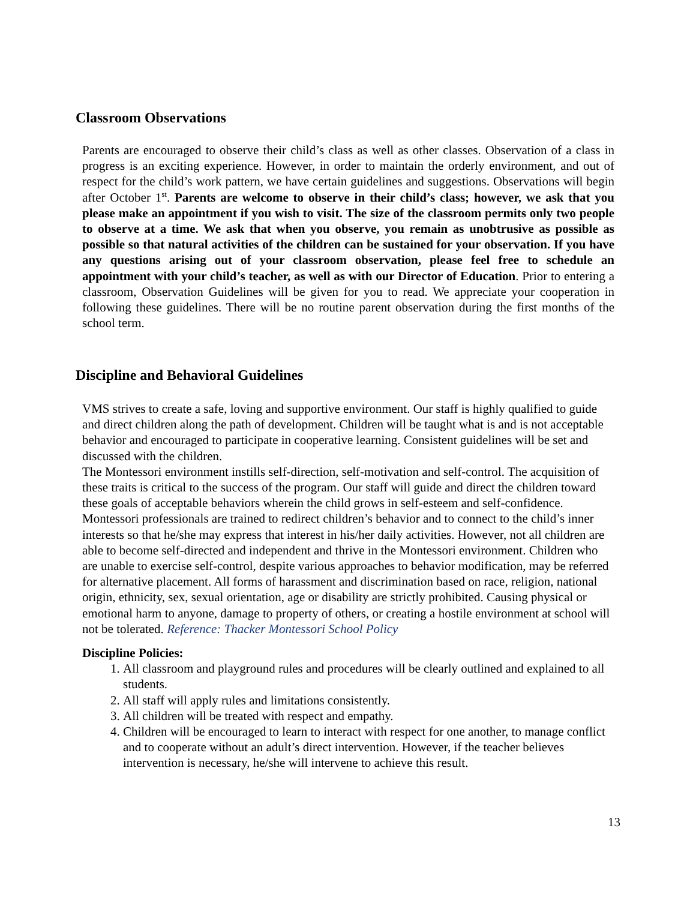Classroom Observations
Parents are encouraged to observe their child’s class as well as other classes. Observation of a class in progress is an exciting experience. However, in order to maintain the orderly environment, and out of respect for the child’s work pattern, we have certain guidelines and suggestions. Observations will begin after October 1<sup>st</sup>. Parents are welcome to observe in their child’s class; however, we ask that you please make an appointment if you wish to visit. The size of the classroom permits only two people to observe at a time. We ask that when you observe, you remain as unobtrusive as possible as possible so that natural activities of the children can be sustained for your observation. If you have any questions arising out of your classroom observation, please feel free to schedule an appointment with your child’s teacher, as well as with our Director of Education. Prior to entering a classroom, Observation Guidelines will be given for you to read. We appreciate your cooperation in following these guidelines. There will be no routine parent observation during the first months of the school term.
Discipline and Behavioral Guidelines
VMS strives to create a safe, loving and supportive environment. Our staff is highly qualified to guide and direct children along the path of development. Children will be taught what is and is not acceptable behavior and encouraged to participate in cooperative learning. Consistent guidelines will be set and discussed with the children.
The Montessori environment instills self-direction, self-motivation and self-control. The acquisition of these traits is critical to the success of the program. Our staff will guide and direct the children toward these goals of acceptable behaviors wherein the child grows in self-esteem and self-confidence. Montessori professionals are trained to redirect children’s behavior and to connect to the child’s inner interests so that he/she may express that interest in his/her daily activities. However, not all children are able to become self-directed and independent and thrive in the Montessori environment. Children who are unable to exercise self-control, despite various approaches to behavior modification, may be referred for alternative placement. All forms of harassment and discrimination based on race, religion, national origin, ethnicity, sex, sexual orientation, age or disability are strictly prohibited. Causing physical or emotional harm to anyone, damage to property of others, or creating a hostile environment at school will not be tolerated. Reference: Thacker Montessori School Policy
Discipline Policies:
1. All classroom and playground rules and procedures will be clearly outlined and explained to all students.
2. All staff will apply rules and limitations consistently.
3. All children will be treated with respect and empathy.
4. Children will be encouraged to learn to interact with respect for one another, to manage conflict and to cooperate without an adult’s direct intervention. However, if the teacher believes intervention is necessary, he/she will intervene to achieve this result.
13